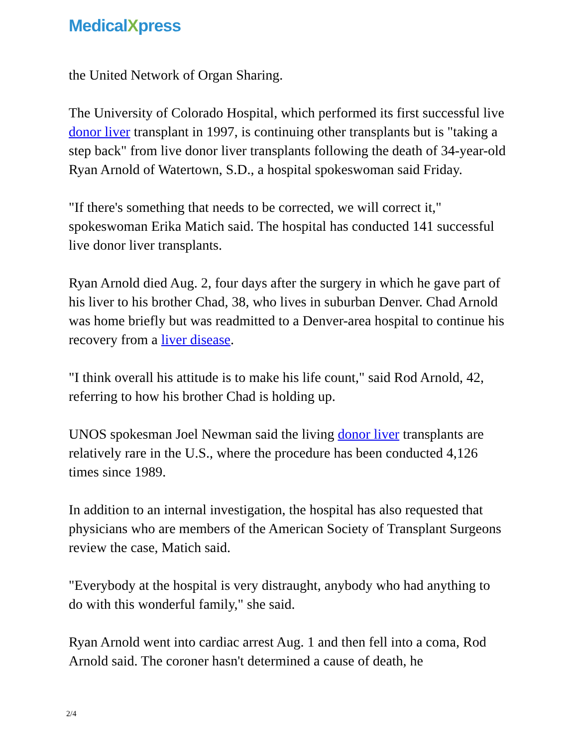MedicalXpress
the United Network of Organ Sharing.
The University of Colorado Hospital, which performed its first successful live donor liver transplant in 1997, is continuing other transplants but is "taking a step back" from live donor liver transplants following the death of 34-year-old Ryan Arnold of Watertown, S.D., a hospital spokeswoman said Friday.
"If there's something that needs to be corrected, we will correct it," spokeswoman Erika Matich said. The hospital has conducted 141 successful live donor liver transplants.
Ryan Arnold died Aug. 2, four days after the surgery in which he gave part of his liver to his brother Chad, 38, who lives in suburban Denver. Chad Arnold was home briefly but was readmitted to a Denver-area hospital to continue his recovery from a liver disease.
"I think overall his attitude is to make his life count," said Rod Arnold, 42, referring to how his brother Chad is holding up.
UNOS spokesman Joel Newman said the living donor liver transplants are relatively rare in the U.S., where the procedure has been conducted 4,126 times since 1989.
In addition to an internal investigation, the hospital has also requested that physicians who are members of the American Society of Transplant Surgeons review the case, Matich said.
"Everybody at the hospital is very distraught, anybody who had anything to do with this wonderful family," she said.
Ryan Arnold went into cardiac arrest Aug. 1 and then fell into a coma, Rod Arnold said. The coroner hasn't determined a cause of death, he
2/4